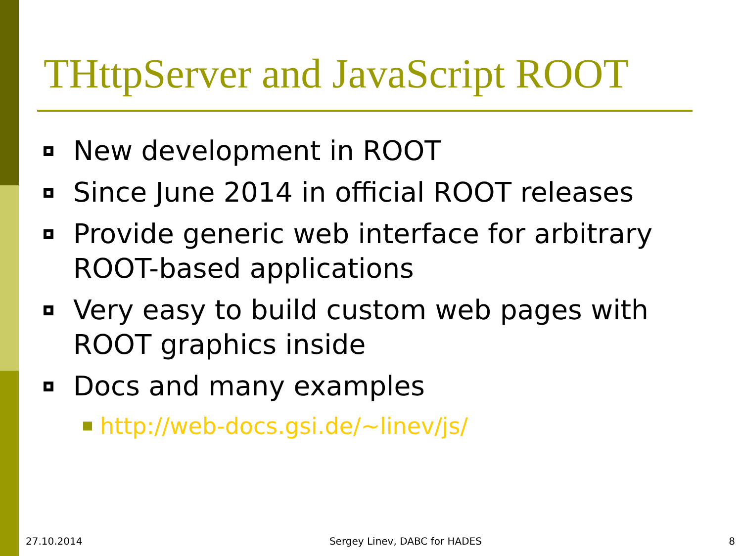THttpServer and JavaScript ROOT
New development in ROOT
Since June 2014 in official ROOT releases
Provide generic web interface for arbitrary ROOT-based applications
Very easy to build custom web pages with ROOT graphics inside
Docs and many examples
http://web-docs.gsi.de/~linev/js/
27.10.2014 Sergey Linev, DABC for HADES 8